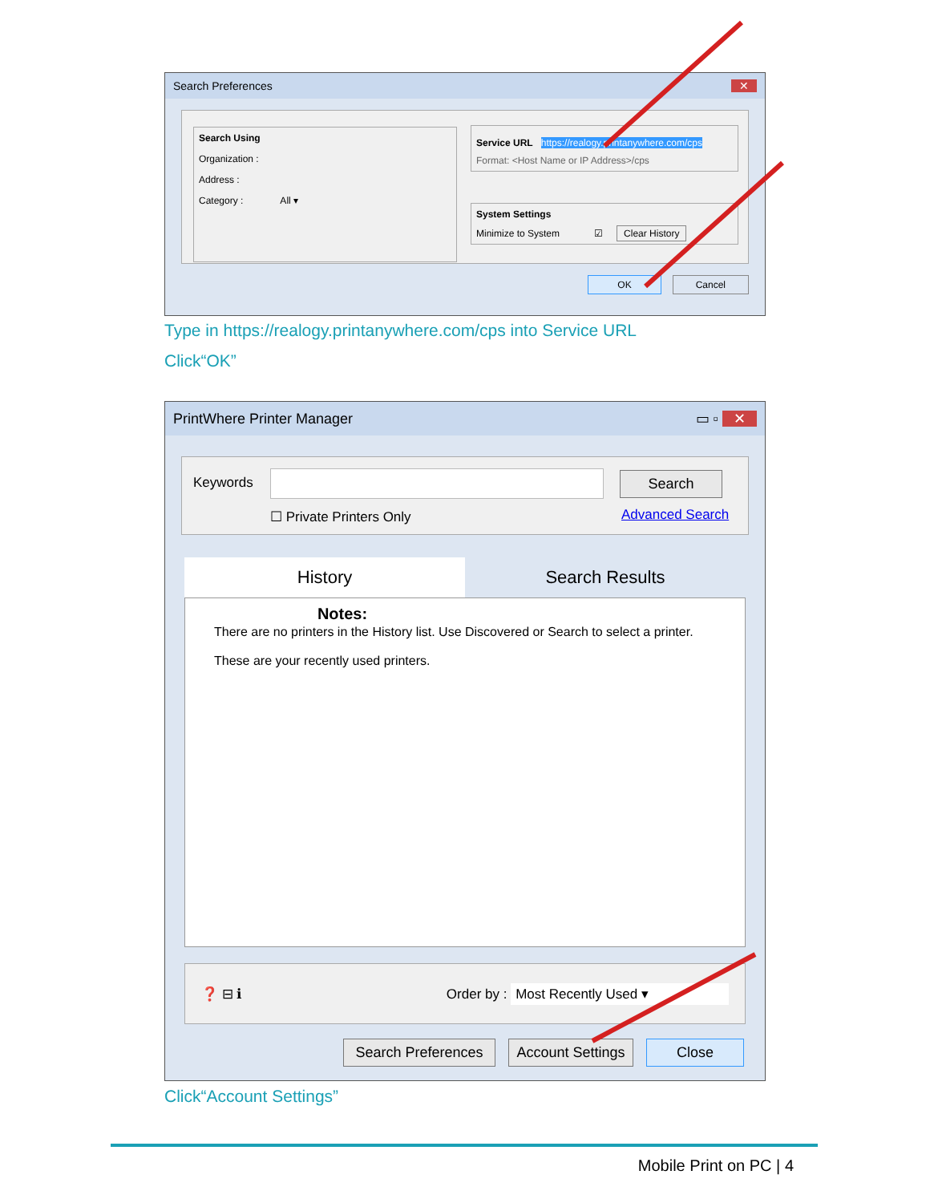Search Preferences ✕
Search Using
Organization :
Address :
Category : All ▾
Service URL
https://realogy.printanywhere.com/cps
Format: <Host Name or IP Address>/cps
System Settings
Minimize to System ☑ Clear History
OK Cancel
Type in https://realogy.printanywhere.com/cps into Service URL
Click“OK”
PrintWhere Printer Manager ▭ ▫ ✕
Keywords Search
☐ Private Printers Only Advanced Search
History Search Results
Notes:
There are no printers in the History list. Use Discovered or Search to select a printer.
These are your recently used printers.
❓ ⊟ ℹ Order by : Most Recently Used ▾
Search Preferences
Account Settings
Close
Click“Account Settings”
Mobile Print on PC | 4